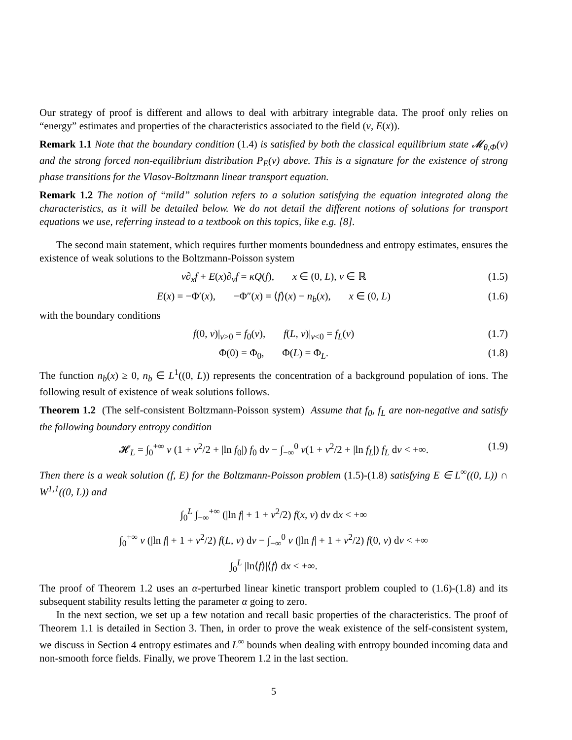Our strategy of proof is different and allows to deal with arbitrary integrable data. The proof only relies on “energy” estimates and properties of the characteristics associated to the field (v, E(x)).
Remark 1.1 Note that the boundary condition (1.4) is satisfied by both the classical equilibrium state 𝓜<sub>θ,Φ</sub>(v) and the strong forced non-equilibrium distribution P<sub>E</sub>(v) above. This is a signature for the existence of strong phase transitions for the Vlasov-Boltzmann linear transport equation.
Remark 1.2 The notion of “mild” solution refers to a solution satisfying the equation integrated along the characteristics, as it will be detailed below. We do not detail the different notions of solutions for transport equations we use, referring instead to a textbook on this topics, like e.g. [8].
The second main statement, which requires further moments boundedness and entropy estimates, ensures the existence of weak solutions to the Boltzmann-Poisson system
v∂<sub>x</sub>f + E(x)∂<sub>v</sub>f = κQ(f), x ∈ (0, L), v ∈ ℝ (1.5)
E(x) = −Φ′(x), −Φ″(x) = ⟨f⟩(x) − n<sub>b</sub>(x), x ∈ (0, L) (1.6)
with the boundary conditions
f(0, v)|<sub>v>0</sub> = f<sub>0</sub>(v), f(L, v)|<sub>v<0</sub> = f<sub>L</sub>(v) (1.7)
Φ(0) = Φ<sub>0</sub>, Φ(L) = Φ<sub>L</sub>. (1.8)
The function n<sub>b</sub>(x) ≥ 0, n<sub>b</sub> ∈ L<sup>1</sup>((0, L)) represents the concentration of a background population of ions. The following result of existence of weak solutions follows.
Theorem 1.2 (The self-consistent Boltzmann-Poisson system) Assume that f<sub>0</sub>, f<sub>L</sub> are non-negative and satisfy the following boundary entropy condition
𝓗<sub>L</sub> = ∫<sub>0</sub><sup>+∞</sup> v (1 + v<sup>2</sup>/2 + |ln f<sub>0</sub>|) f<sub>0</sub> dv − ∫<sub>−∞</sub><sup>0</sup> v(1 + v<sup>2</sup>/2 + |ln f<sub>L</sub>|) f<sub>L</sub> dv < +∞. (1.9)
Then there is a weak solution (f, E) for the Boltzmann-Poisson problem (1.5)-(1.8) satisfying E ∈ L<sup>∞</sup>((0, L)) ∩ W<sup>1,1</sup>((0, L)) and
∫<sub>0</sub><sup>L</sup> ∫<sub>−∞</sub><sup>+∞</sup> (|ln f| + 1 + v<sup>2</sup>/2) f(x, v) dv dx < +∞
∫<sub>0</sub><sup>+∞</sup> v (|ln f| + 1 + v<sup>2</sup>/2) f(L, v) dv − ∫<sub>−∞</sub><sup>0</sup> v (|ln f| + 1 + v<sup>2</sup>/2) f(0, v) dv < +∞
∫<sub>0</sub><sup>L</sup> |ln⟨f⟩|⟨f⟩ dx < +∞.
The proof of Theorem 1.2 uses an α-perturbed linear kinetic transport problem coupled to (1.6)-(1.8) and its subsequent stability results letting the parameter α going to zero.
In the next section, we set up a few notation and recall basic properties of the characteristics. The proof of Theorem 1.1 is detailed in Section 3. Then, in order to prove the weak existence of the self-consistent system, we discuss in Section 4 entropy estimates and L<sup>∞</sup> bounds when dealing with entropy bounded incoming data and non-smooth force fields. Finally, we prove Theorem 1.2 in the last section.
5